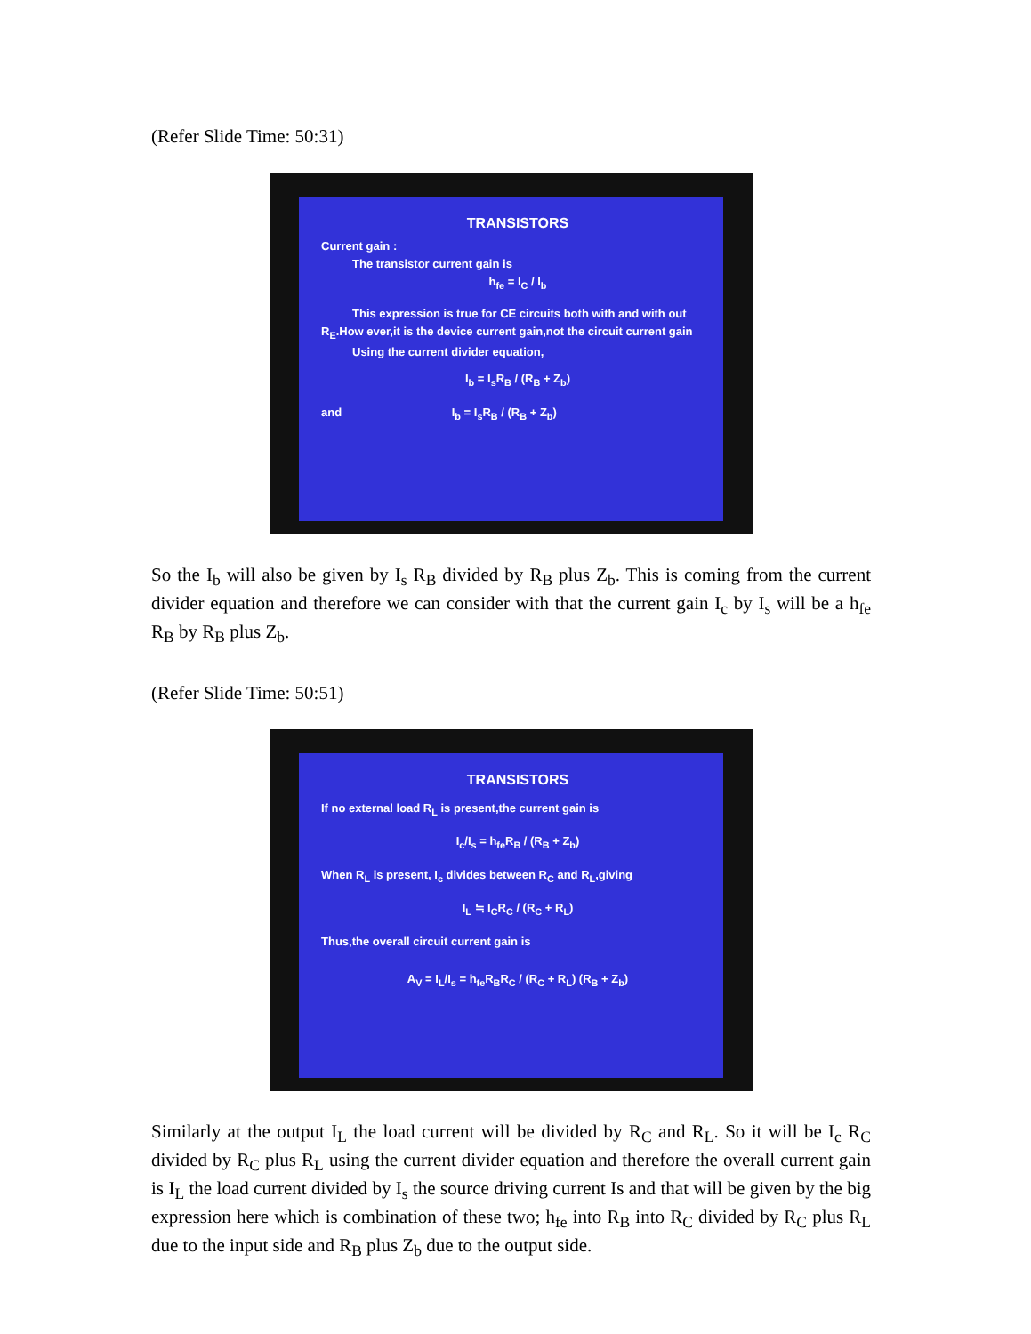(Refer Slide Time: 50:31)
TRANSISTORS
Current gain :
The transistor current gain is
h<sub>fe</sub> = I<sub>C</sub> / I<sub>b</sub>
This expression is true for CE circuits both with and with out R<sub>E</sub>.How ever,it is the device current gain,not the circuit current gain
Using the current divider equation,
I<sub>b</sub> = I<sub>s</sub>R<sub>B</sub> / (R<sub>B</sub> + Z<sub>b</sub>)
and I<sub>b</sub> = I<sub>s</sub>R<sub>B</sub> / (R<sub>B</sub> + Z<sub>b</sub>)
So the I<sub>b</sub> will also be given by I<sub>s</sub> R<sub>B</sub> divided by R<sub>B</sub> plus Z<sub>b</sub>. This is coming from the current divider equation and therefore we can consider with that the current gain I<sub>c</sub> by I<sub>s</sub> will be a h<sub>fe</sub> R<sub>B</sub> by R<sub>B</sub> plus Z<sub>b</sub>.
(Refer Slide Time: 50:51)
TRANSISTORS
If no external load R<sub>L</sub> is present,the current gain is
I<sub>c</sub>/I<sub>s</sub> = h<sub>fe</sub>R<sub>B</sub> / (R<sub>B</sub> + Z<sub>b</sub>)
When R<sub>L</sub> is present, I<sub>c</sub> divides between R<sub>C</sub> and R<sub>L</sub>,giving
I<sub>L</sub> ≒ I<sub>C</sub>R<sub>C</sub> / (R<sub>C</sub> + R<sub>L</sub>)
Thus,the overall circuit current gain is
A<sub>V</sub> = I<sub>L</sub>/I<sub>s</sub> = h<sub>fe</sub>R<sub>B</sub>R<sub>C</sub> / (R<sub>C</sub> + R<sub>L</sub>) (R<sub>B</sub> + Z<sub>b</sub>)
Similarly at the output I<sub>L</sub> the load current will be divided by R<sub>C</sub> and R<sub>L</sub>. So it will be I<sub>c</sub> R<sub>C</sub> divided by R<sub>C</sub> plus R<sub>L</sub> using the current divider equation and therefore the overall current gain is I<sub>L</sub> the load current divided by I<sub>s</sub> the source driving current Is and that will be given by the big expression here which is combination of these two; h<sub>fe</sub> into R<sub>B</sub> into R<sub>C</sub> divided by R<sub>C</sub> plus R<sub>L</sub> due to the input side and R<sub>B</sub> plus Z<sub>b</sub> due to the output side.